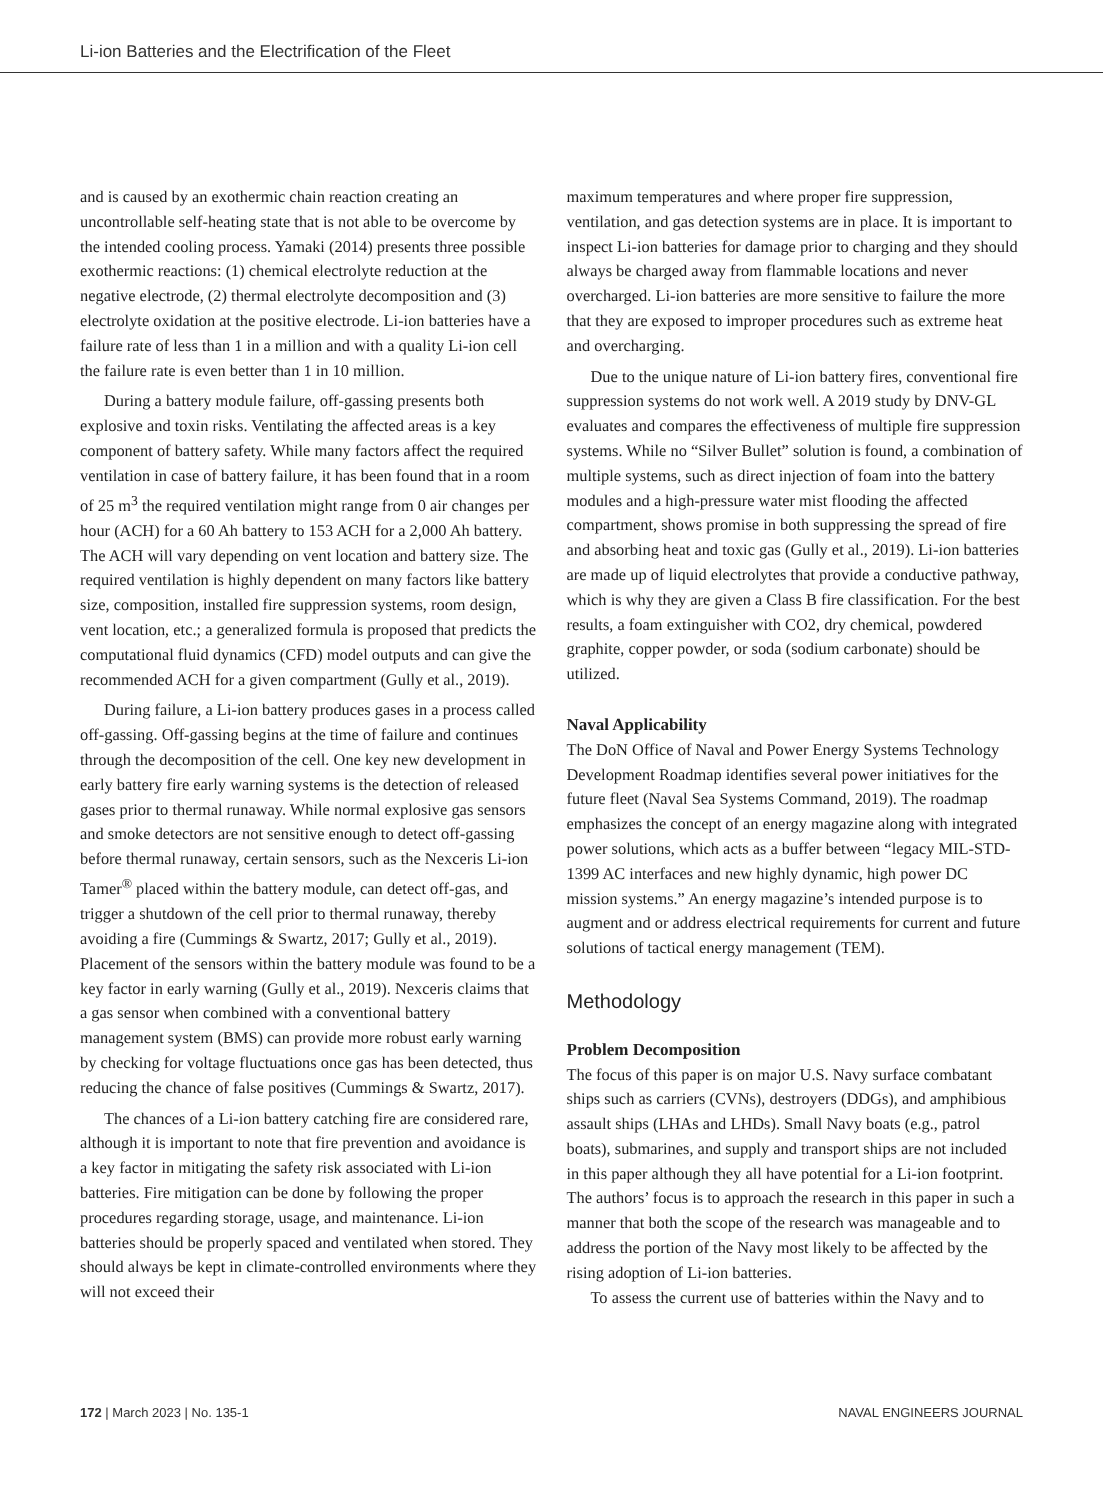Li-ion Batteries and the Electrification of the Fleet
and is caused by an exothermic chain reaction creating an uncontrollable self-heating state that is not able to be overcome by the intended cooling process. Yamaki (2014) presents three possible exothermic reactions: (1) chemical electrolyte reduction at the negative electrode, (2) thermal electrolyte decomposition and (3) electrolyte oxidation at the positive electrode. Li-ion batteries have a failure rate of less than 1 in a million and with a quality Li-ion cell the failure rate is even better than 1 in 10 million.
During a battery module failure, off-gassing presents both explosive and toxin risks. Ventilating the affected areas is a key component of battery safety. While many factors affect the required ventilation in case of battery failure, it has been found that in a room of 25 m<sup>3</sup> the required ventilation might range from 0 air changes per hour (ACH) for a 60 Ah battery to 153 ACH for a 2,000 Ah battery. The ACH will vary depending on vent location and battery size. The required ventilation is highly dependent on many factors like battery size, composition, installed fire suppression systems, room design, vent location, etc.; a generalized formula is proposed that predicts the computational fluid dynamics (CFD) model outputs and can give the recommended ACH for a given compartment (Gully et al., 2019).
During failure, a Li-ion battery produces gases in a process called off-gassing. Off-gassing begins at the time of failure and continues through the decomposition of the cell. One key new development in early battery fire early warning systems is the detection of released gases prior to thermal runaway. While normal explosive gas sensors and smoke detectors are not sensitive enough to detect off-gassing before thermal runaway, certain sensors, such as the Nexceris Li-ion Tamer<sup>®</sup> placed within the battery module, can detect off-gas, and trigger a shutdown of the cell prior to thermal runaway, thereby avoiding a fire (Cummings & Swartz, 2017; Gully et al., 2019). Placement of the sensors within the battery module was found to be a key factor in early warning (Gully et al., 2019). Nexceris claims that a gas sensor when combined with a conventional battery management system (BMS) can provide more robust early warning by checking for voltage fluctuations once gas has been detected, thus reducing the chance of false positives (Cummings & Swartz, 2017).
The chances of a Li-ion battery catching fire are considered rare, although it is important to note that fire prevention and avoidance is a key factor in mitigating the safety risk associated with Li-ion batteries. Fire mitigation can be done by following the proper procedures regarding storage, usage, and maintenance. Li-ion batteries should be properly spaced and ventilated when stored. They should always be kept in climate-controlled environments where they will not exceed their
maximum temperatures and where proper fire suppression, ventilation, and gas detection systems are in place. It is important to inspect Li-ion batteries for damage prior to charging and they should always be charged away from flammable locations and never overcharged. Li-ion batteries are more sensitive to failure the more that they are exposed to improper procedures such as extreme heat and overcharging.
Due to the unique nature of Li-ion battery fires, conventional fire suppression systems do not work well. A 2019 study by DNV-GL evaluates and compares the effectiveness of multiple fire suppression systems. While no “Silver Bullet” solution is found, a combination of multiple systems, such as direct injection of foam into the battery modules and a high-pressure water mist flooding the affected compartment, shows promise in both suppressing the spread of fire and absorbing heat and toxic gas (Gully et al., 2019). Li-ion batteries are made up of liquid electrolytes that provide a conductive pathway, which is why they are given a Class B fire classification. For the best results, a foam extinguisher with CO2, dry chemical, powdered graphite, copper powder, or soda (sodium carbonate) should be utilized.
Naval Applicability
The DoN Office of Naval and Power Energy Systems Technology Development Roadmap identifies several power initiatives for the future fleet (Naval Sea Systems Command, 2019). The roadmap emphasizes the concept of an energy magazine along with integrated power solutions, which acts as a buffer between “legacy MIL-STD-1399 AC interfaces and new highly dynamic, high power DC mission systems.” An energy magazine’s intended purpose is to augment and or address electrical requirements for current and future solutions of tactical energy management (TEM).
Methodology
Problem Decomposition
The focus of this paper is on major U.S. Navy surface combatant ships such as carriers (CVNs), destroyers (DDGs), and amphibious assault ships (LHAs and LHDs). Small Navy boats (e.g., patrol boats), submarines, and supply and transport ships are not included in this paper although they all have potential for a Li-ion footprint. The authors’ focus is to approach the research in this paper in such a manner that both the scope of the research was manageable and to address the portion of the Navy most likely to be affected by the rising adoption of Li-ion batteries.
To assess the current use of batteries within the Navy and to
172 | March 2023 | No. 135-1 NAVAL ENGINEERS JOURNAL